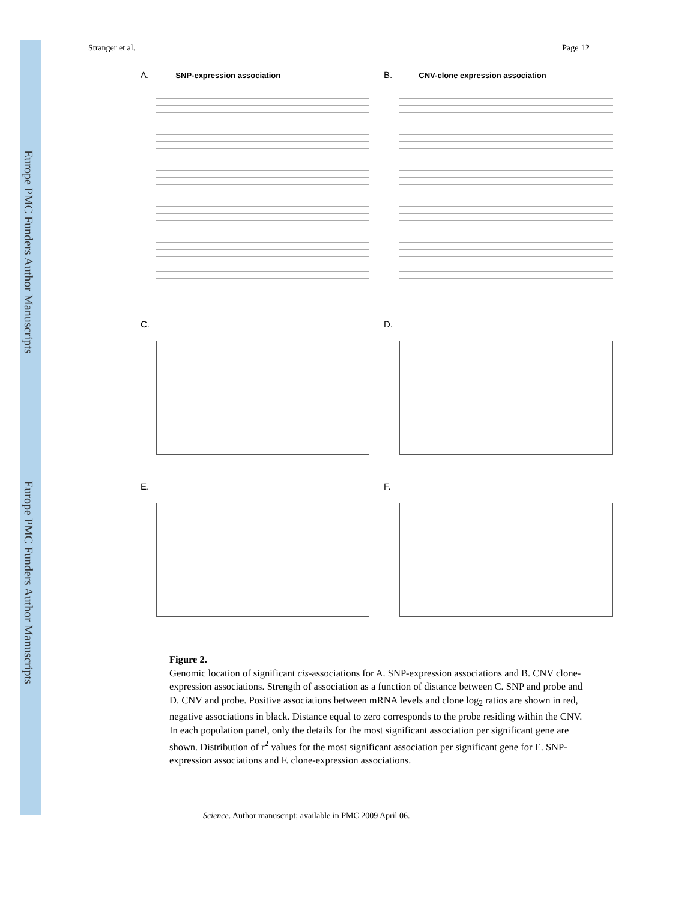Europe PMC Funders Author Manuscripts
Europe PMC Funders Author Manuscripts
Stranger et al. Page 12
A. SNP-expression association
B. CNV-clone expression association
C.
D.
E.
F.
Figure 2.
Genomic location of significant cis-associations for A. SNP-expression associations and B. CNV clone-expression associations. Strength of association as a function of distance between C. SNP and probe and D. CNV and probe. Positive associations between mRNA levels and clone log<sub>2</sub> ratios are shown in red, negative associations in black. Distance equal to zero corresponds to the probe residing within the CNV. In each population panel, only the details for the most significant association per significant gene are shown. Distribution of r<sup>2</sup> values for the most significant association per significant gene for E. SNP-expression associations and F. clone-expression associations.
Science. Author manuscript; available in PMC 2009 April 06.